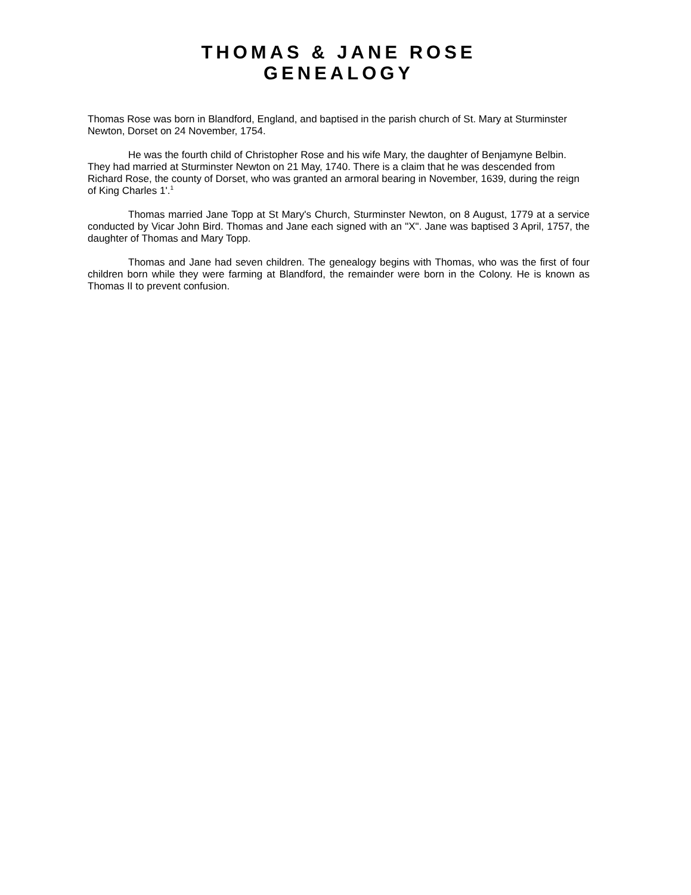THOMAS & JANE ROSE
GENEALOGY
Thomas Rose was born in Blandford, England, and baptised in the parish church of St. Mary at Sturminster Newton, Dorset on 24 November, 1754.
He was the fourth child of Christopher Rose and his wife Mary, the daughter of Benjamyne Belbin. They had married at Sturminster Newton on 21 May, 1740. There is a claim that he was descended from Richard Rose, the county of Dorset, who was granted an armoral bearing in November, 1639, during the reign of King Charles 1'.<sup>1</sup>
Thomas married Jane Topp at St Mary's Church, Sturminster Newton, on 8 August, 1779 at a service conducted by Vicar John Bird. Thomas and Jane each signed with an "X". Jane was baptised 3 April, 1757, the daughter of Thomas and Mary Topp.
Thomas and Jane had seven children. The genealogy begins with Thomas, who was the first of four children born while they were farming at Blandford, the remainder were born in the Colony. He is known as Thomas II to prevent confusion.